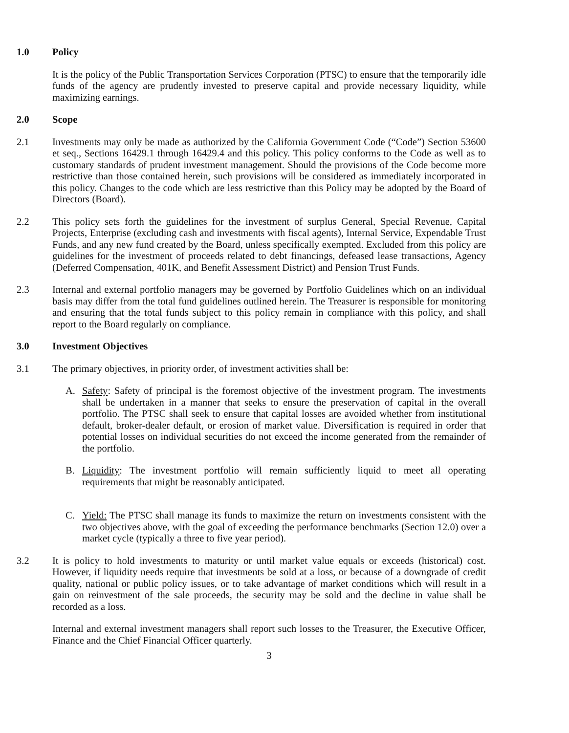1.0 Policy
It is the policy of the Public Transportation Services Corporation (PTSC) to ensure that the temporarily idle funds of the agency are prudently invested to preserve capital and provide necessary liquidity, while maximizing earnings.
2.0 Scope
2.1 Investments may only be made as authorized by the California Government Code (“Code”) Section 53600 et seq., Sections 16429.1 through 16429.4 and this policy. This policy conforms to the Code as well as to customary standards of prudent investment management. Should the provisions of the Code become more restrictive than those contained herein, such provisions will be considered as immediately incorporated in this policy. Changes to the code which are less restrictive than this Policy may be adopted by the Board of Directors (Board).
2.2 This policy sets forth the guidelines for the investment of surplus General, Special Revenue, Capital Projects, Enterprise (excluding cash and investments with fiscal agents), Internal Service, Expendable Trust Funds, and any new fund created by the Board, unless specifically exempted. Excluded from this policy are guidelines for the investment of proceeds related to debt financings, defeased lease transactions, Agency (Deferred Compensation, 401K, and Benefit Assessment District) and Pension Trust Funds.
2.3 Internal and external portfolio managers may be governed by Portfolio Guidelines which on an individual basis may differ from the total fund guidelines outlined herein. The Treasurer is responsible for monitoring and ensuring that the total funds subject to this policy remain in compliance with this policy, and shall report to the Board regularly on compliance.
3.0 Investment Objectives
3.1 The primary objectives, in priority order, of investment activities shall be:
A. Safety: Safety of principal is the foremost objective of the investment program. The investments shall be undertaken in a manner that seeks to ensure the preservation of capital in the overall portfolio. The PTSC shall seek to ensure that capital losses are avoided whether from institutional default, broker-dealer default, or erosion of market value. Diversification is required in order that potential losses on individual securities do not exceed the income generated from the remainder of the portfolio.
B. Liquidity: The investment portfolio will remain sufficiently liquid to meet all operating requirements that might be reasonably anticipated.
C. Yield: The PTSC shall manage its funds to maximize the return on investments consistent with the two objectives above, with the goal of exceeding the performance benchmarks (Section 12.0) over a market cycle (typically a three to five year period).
3.2 It is policy to hold investments to maturity or until market value equals or exceeds (historical) cost. However, if liquidity needs require that investments be sold at a loss, or because of a downgrade of credit quality, national or public policy issues, or to take advantage of market conditions which will result in a gain on reinvestment of the sale proceeds, the security may be sold and the decline in value shall be recorded as a loss.
Internal and external investment managers shall report such losses to the Treasurer, the Executive Officer, Finance and the Chief Financial Officer quarterly.
3